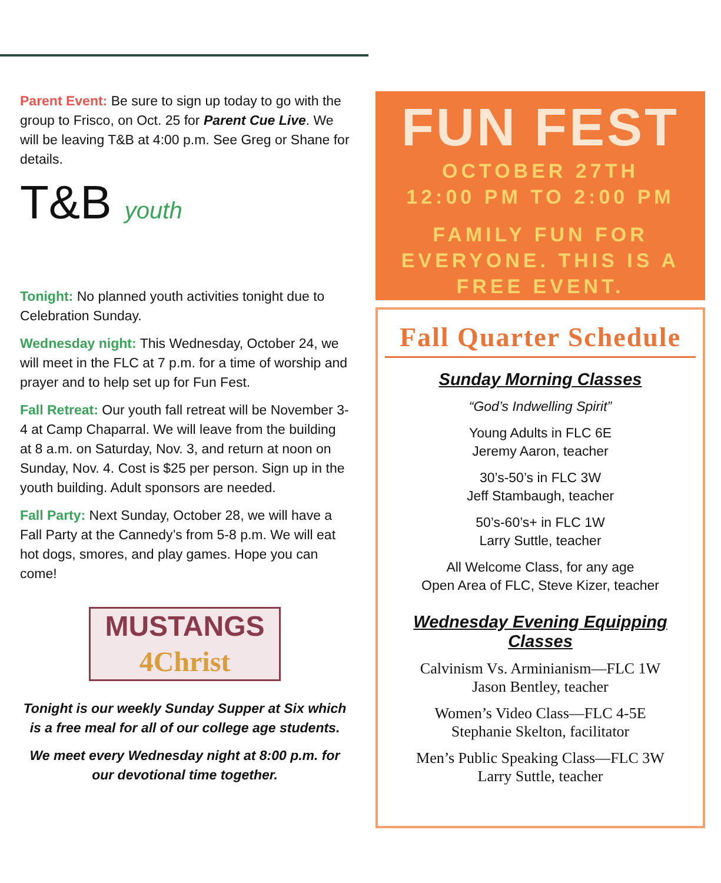Parent Event: Be sure to sign up today to go with the group to Frisco, on Oct. 25 for Parent Cue Live. We will be leaving T&B at 4:00 p.m. See Greg or Shane for details.
T&B youth
Tonight: No planned youth activities tonight due to Celebration Sunday.
Wednesday night: This Wednesday, October 24, we will meet in the FLC at 7 p.m. for a time of worship and prayer and to help set up for Fun Fest.
Fall Retreat: Our youth fall retreat will be November 3-4 at Camp Chaparral. We will leave from the building at 8 a.m. on Saturday, Nov. 3, and return at noon on Sunday, Nov. 4. Cost is $25 per person. Sign up in the youth building. Adult sponsors are needed.
Fall Party: Next Sunday, October 28, we will have a Fall Party at the Cannedy’s from 5-8 p.m. We will eat hot dogs, smores, and play games. Hope you can come!
MUSTANGS
4Christ
Tonight is our weekly Sunday Supper at Six which is a free meal for all of our college age students.
We meet every Wednesday night at 8:00 p.m. for our devotional time together.
FUN FEST
OCTOBER 27TH
12:00 PM TO 2:00 PM
FAMILY FUN FOR EVERYONE. THIS IS A FREE EVENT.
Fall Quarter Schedule
Sunday Morning Classes
“God’s Indwelling Spirit”
Young Adults in FLC 6E
Jeremy Aaron, teacher
30’s-50’s in FLC 3W
Jeff Stambaugh, teacher
50’s-60’s+ in FLC 1W
Larry Suttle, teacher
All Welcome Class, for any age
Open Area of FLC, Steve Kizer, teacher
Wednesday Evening Equipping Classes
Calvinism Vs. Arminianism—FLC 1W
Jason Bentley, teacher
Women’s Video Class—FLC 4-5E
Stephanie Skelton, facilitator
Men’s Public Speaking Class—FLC 3W
Larry Suttle, teacher